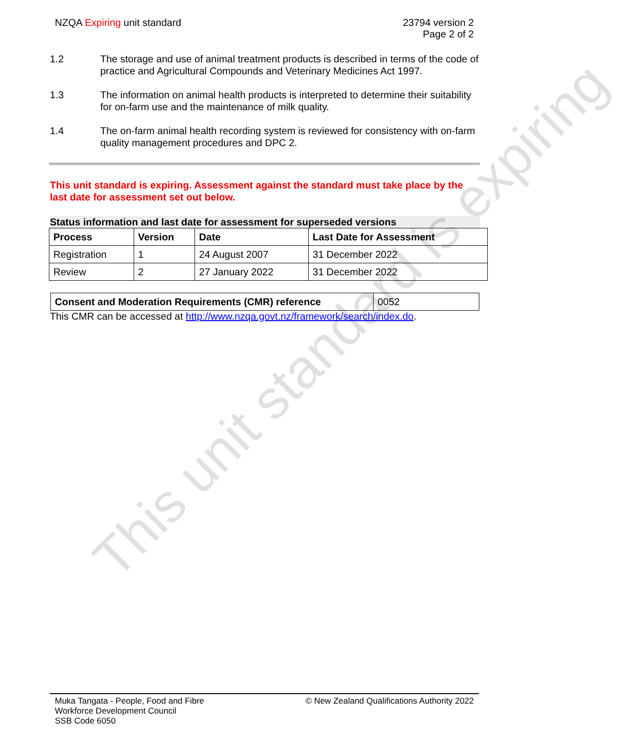NZQA Expiring unit standard 23794 version 2
Page 2 of 2
1.2 The storage and use of animal treatment products is described in terms of the code of practice and Agricultural Compounds and Veterinary Medicines Act 1997.
1.3 The information on animal health products is interpreted to determine their suitability for on-farm use and the maintenance of milk quality.
1.4 The on-farm animal health recording system is reviewed for consistency with on-farm quality management procedures and DPC 2.
This unit standard is expiring. Assessment against the standard must take place by the last date for assessment set out below.
Status information and last date for assessment for superseded versions
| Process | Version | Date | Last Date for Assessment |
| --- | --- | --- | --- |
| Registration | 1 | 24 August 2007 | 31 December 2022 |
| Review | 2 | 27 January 2022 | 31 December 2022 |
| Consent and Moderation Requirements (CMR) reference | 0052 |
This CMR can be accessed at http://www.nzqa.govt.nz/framework/search/index.do.
This unit standard is expiring
Muka Tangata - People, Food and Fibre
Workforce Development Council
SSB Code 6050
© New Zealand Qualifications Authority 2022